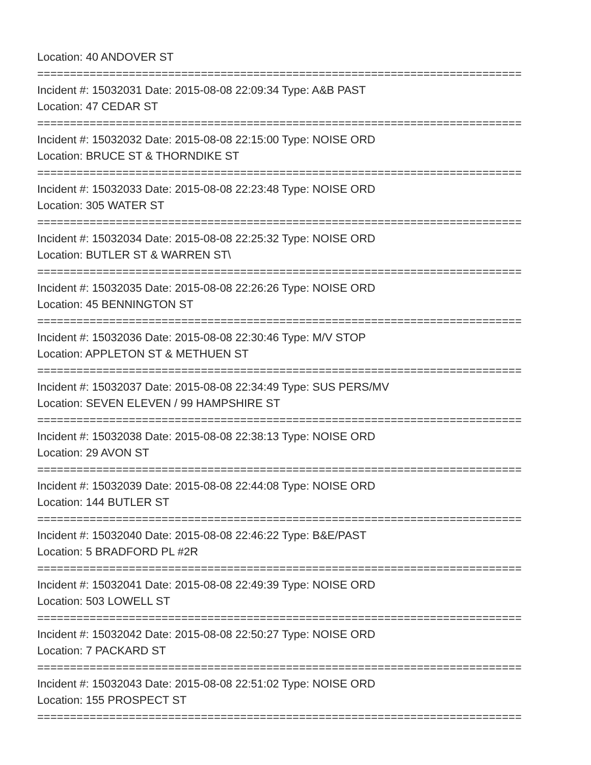Location: 40 ANDOVER ST
==========================================================================
Incident #: 15032031 Date: 2015-08-08 22:09:34 Type: A&B PAST
Location: 47 CEDAR ST
==========================================================================
Incident #: 15032032 Date: 2015-08-08 22:15:00 Type: NOISE ORD
Location: BRUCE ST & THORNDIKE ST
==========================================================================
Incident #: 15032033 Date: 2015-08-08 22:23:48 Type: NOISE ORD
Location: 305 WATER ST
==========================================================================
Incident #: 15032034 Date: 2015-08-08 22:25:32 Type: NOISE ORD
Location: BUTLER ST & WARREN ST\
==========================================================================
Incident #: 15032035 Date: 2015-08-08 22:26:26 Type: NOISE ORD
Location: 45 BENNINGTON ST
==========================================================================
Incident #: 15032036 Date: 2015-08-08 22:30:46 Type: M/V STOP
Location: APPLETON ST & METHUEN ST
==========================================================================
Incident #: 15032037 Date: 2015-08-08 22:34:49 Type: SUS PERS/MV
Location: SEVEN ELEVEN / 99 HAMPSHIRE ST
==========================================================================
Incident #: 15032038 Date: 2015-08-08 22:38:13 Type: NOISE ORD
Location: 29 AVON ST
==========================================================================
Incident #: 15032039 Date: 2015-08-08 22:44:08 Type: NOISE ORD
Location: 144 BUTLER ST
==========================================================================
Incident #: 15032040 Date: 2015-08-08 22:46:22 Type: B&E/PAST
Location: 5 BRADFORD PL #2R
==========================================================================
Incident #: 15032041 Date: 2015-08-08 22:49:39 Type: NOISE ORD
Location: 503 LOWELL ST
==========================================================================
Incident #: 15032042 Date: 2015-08-08 22:50:27 Type: NOISE ORD
Location: 7 PACKARD ST
==========================================================================
Incident #: 15032043 Date: 2015-08-08 22:51:02 Type: NOISE ORD
Location: 155 PROSPECT ST
==========================================================================